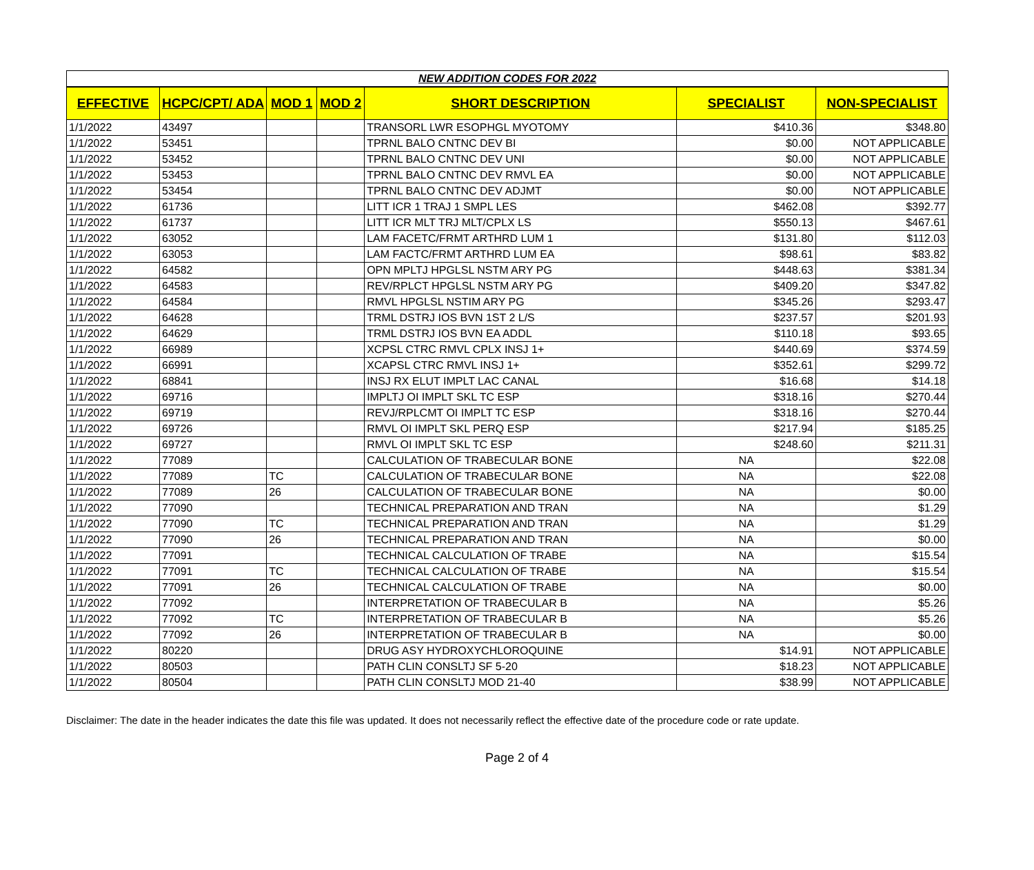| NEW ADDITION CODES FOR 2022 | | | | | | |
| EFFECTIVE | HCPC/CPT/ ADA | MOD 1 | MOD 2 | SHORT DESCRIPTION | SPECIALIST | NON-SPECIALIST |
| 1/1/2022 | 43497 | | | TRANSORL LWR ESOPHGL MYOTOMY | $410.36 | $348.80 |
| 1/1/2022 | 53451 | | | TPRNL BALO CNTNC DEV BI | $0.00 | NOT APPLICABLE |
| 1/1/2022 | 53452 | | | TPRNL BALO CNTNC DEV UNI | $0.00 | NOT APPLICABLE |
| 1/1/2022 | 53453 | | | TPRNL BALO CNTNC DEV RMVL EA | $0.00 | NOT APPLICABLE |
| 1/1/2022 | 53454 | | | TPRNL BALO CNTNC DEV ADJMT | $0.00 | NOT APPLICABLE |
| 1/1/2022 | 61736 | | | LITT ICR 1 TRAJ 1 SMPL LES | $462.08 | $392.77 |
| 1/1/2022 | 61737 | | | LITT ICR MLT TRJ MLT/CPLX LS | $550.13 | $467.61 |
| 1/1/2022 | 63052 | | | LAM FACETC/FRMT ARTHRD LUM 1 | $131.80 | $112.03 |
| 1/1/2022 | 63053 | | | LAM FACTC/FRMT ARTHRD LUM EA | $98.61 | $83.82 |
| 1/1/2022 | 64582 | | | OPN MPLTJ HPGLSL NSTM ARY PG | $448.63 | $381.34 |
| 1/1/2022 | 64583 | | | REV/RPLCT HPGLSL NSTM ARY PG | $409.20 | $347.82 |
| 1/1/2022 | 64584 | | | RMVL HPGLSL NSTIM ARY PG | $345.26 | $293.47 |
| 1/1/2022 | 64628 | | | TRML DSTRJ IOS BVN 1ST 2 L/S | $237.57 | $201.93 |
| 1/1/2022 | 64629 | | | TRML DSTRJ IOS BVN EA ADDL | $110.18 | $93.65 |
| 1/1/2022 | 66989 | | | XCPSL CTRC RMVL CPLX INSJ 1+ | $440.69 | $374.59 |
| 1/1/2022 | 66991 | | | XCAPSL CTRC RMVL INSJ 1+ | $352.61 | $299.72 |
| 1/1/2022 | 68841 | | | INSJ RX ELUT IMPLT LAC CANAL | $16.68 | $14.18 |
| 1/1/2022 | 69716 | | | IMPLTJ OI IMPLT SKL TC ESP | $318.16 | $270.44 |
| 1/1/2022 | 69719 | | | REVJ/RPLCMT OI IMPLT TC ESP | $318.16 | $270.44 |
| 1/1/2022 | 69726 | | | RMVL OI IMPLT SKL PERQ ESP | $217.94 | $185.25 |
| 1/1/2022 | 69727 | | | RMVL OI IMPLT SKL TC ESP | $248.60 | $211.31 |
| 1/1/2022 | 77089 | | | CALCULATION OF TRABECULAR BONE | NA | $22.08 |
| 1/1/2022 | 77089 | TC | | CALCULATION OF TRABECULAR BONE | NA | $22.08 |
| 1/1/2022 | 77089 | 26 | | CALCULATION OF TRABECULAR BONE | NA | $0.00 |
| 1/1/2022 | 77090 | | | TECHNICAL PREPARATION AND TRAN | NA | $1.29 |
| 1/1/2022 | 77090 | TC | | TECHNICAL PREPARATION AND TRAN | NA | $1.29 |
| 1/1/2022 | 77090 | 26 | | TECHNICAL PREPARATION AND TRAN | NA | $0.00 |
| 1/1/2022 | 77091 | | | TECHNICAL CALCULATION OF TRABE | NA | $15.54 |
| 1/1/2022 | 77091 | TC | | TECHNICAL CALCULATION OF TRABE | NA | $15.54 |
| 1/1/2022 | 77091 | 26 | | TECHNICAL CALCULATION OF TRABE | NA | $0.00 |
| 1/1/2022 | 77092 | | | INTERPRETATION OF TRABECULAR B | NA | $5.26 |
| 1/1/2022 | 77092 | TC | | INTERPRETATION OF TRABECULAR B | NA | $5.26 |
| 1/1/2022 | 77092 | 26 | | INTERPRETATION OF TRABECULAR B | NA | $0.00 |
| 1/1/2022 | 80220 | | | DRUG ASY HYDROXYCHLOROQUINE | $14.91 | NOT APPLICABLE |
| 1/1/2022 | 80503 | | | PATH CLIN CONSLTJ SF 5-20 | $18.23 | NOT APPLICABLE |
| 1/1/2022 | 80504 | | | PATH CLIN CONSLTJ MOD 21-40 | $38.99 | NOT APPLICABLE |
Disclaimer: The date in the header indicates the date this file was updated. It does not necessarily reflect the effective date of the procedure code or rate update.
Page 2 of 4